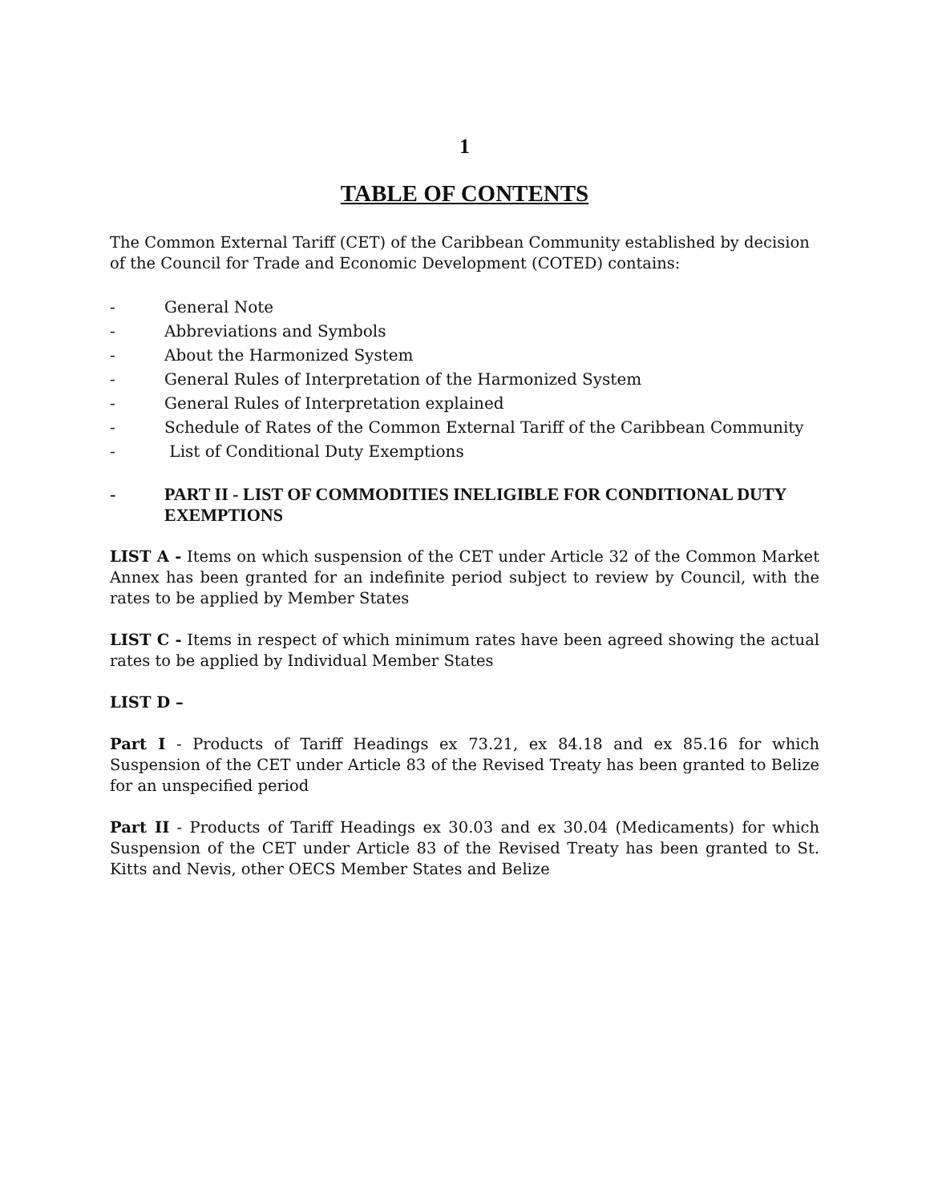1
TABLE OF CONTENTS
The Common External Tariff (CET) of the Caribbean Community established by decision of the Council for Trade and Economic Development (COTED) contains:
- General Note
- Abbreviations and Symbols
- About the Harmonized System
- General Rules of Interpretation of the Harmonized System
- General Rules of Interpretation explained
- Schedule of Rates of the Common External Tariff of the Caribbean Community
- List of Conditional Duty Exemptions
- PART II - LIST OF COMMODITIES INELIGIBLE FOR CONDITIONAL DUTY EXEMPTIONS
LIST A - Items on which suspension of the CET under Article 32 of the Common Market Annex has been granted for an indefinite period subject to review by Council, with the rates to be applied by Member States
LIST C - Items in respect of which minimum rates have been agreed showing the actual rates to be applied by Individual Member States
LIST D –
Part I - Products of Tariff Headings ex 73.21, ex 84.18 and ex 85.16 for which Suspension of the CET under Article 83 of the Revised Treaty has been granted to Belize for an unspecified period
Part II - Products of Tariff Headings ex 30.03 and ex 30.04 (Medicaments) for which Suspension of the CET under Article 83 of the Revised Treaty has been granted to St. Kitts and Nevis, other OECS Member States and Belize